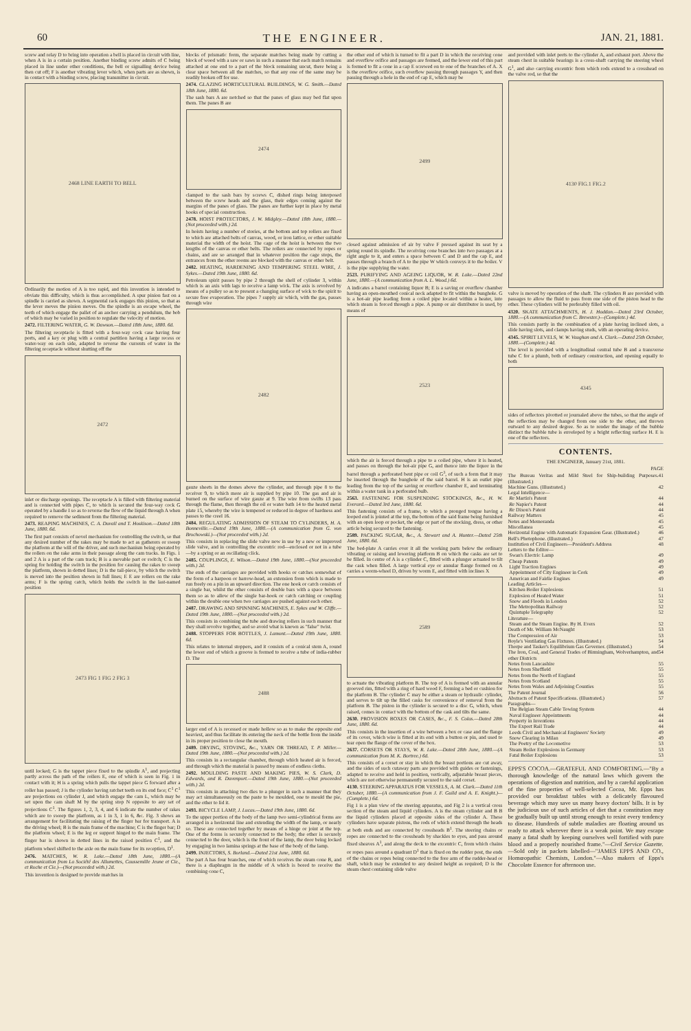60 THE ENGINEER. JAN. 21, 1881.
screw and relay D to bring into operation a bell is placed in circuit with line, when A is in a certain position. Another binding screw admits of C being placed in line under other conditions, the bell or signalling device being then cut off; F is another vibrating lever which, when parts are as shown, is in contact with a binding screw, placing transmitter in circuit.
2468 LINE EARTH TO BELL
Ordinarily the motion of A is too rapid, and this invention is intended to obviate this difficulty, which is thus accomplished. A spur pinion fast on a spindle is carried as shown. A segmental rack engages this pinion, so that as the lever moves the pinion moves. On the spindle is an escape wheel, the teeth of which engage the pallet of an anchor carrying a pendulum, the bob of which may be varied in position to regulate the velocity of motion.
2472. FILTERING WATER, G. W. Dawson.—Dated 18th June, 1880. 6d.
The filtering receptacle is fitted with a four-way cock case having four ports, and a key or plug with a central partition having a large recess or water-way on each side, adapted to reverse the currents of water in the filtering receptacle without shutting off the
2472
inlet or discharge openings. The receptacle A is filled with filtering material and is connected with pipes C, to which is secured the four-way cock G operated by a handle I so as to reverse the flow of the liquid through A when required to remove the sediment from the filtering material.
2473. REAPING MACHINES, C. A. Duvall and T. Hoskison.—Dated 18th June, 1880. 6d.
The first part consists of novel mechanism for controlling the switch, so that any desired number of the rakes may be made to act as gatherers or sweep the platform at the will of the driver, and such mechanism being operated by the rollers on the rake arms in their passage along the cam tracks. In Figs. 1 and 2 A is a part of the cam track; B is a movable part or switch; C is the spring for holding the switch in the position for causing the rakes to sweep the platform, shown in dotted lines; D is the tail-piece, by which the switch is moved into the position shown in full lines; E E are rollers on the rake arms; F is the spring catch, which holds the switch in the last-named position
2473 FIG 1 FIG 2 FIG 3
until locked; G is the tappet piece fixed to the spindle A<sup>1</sup>, and projecting partly across the path of the rollers E, one of which is seen in Fig. 1 in contact with it; H is a spring which pulls the tappet piece G forward after a roller has passed; J is the cylinder having ratchet teeth on its end face; C<sup>1</sup> C<sup>1</sup> are projections on cylinder J, and which engage the cam L, which may be set upon the cam shaft M by the spring stop N opposite to any set of projections C<sup>1</sup>. The figures 1, 2, 3, 4, and 6 indicate the number of rakes which are to sweep the platform, as 1 in 3, 1 in 6, &c. Fig. 3 shows an arrangement for facilitating the raising of the finger bar for transport. A is the driving wheel; B is the main frame of the machine; C is the finger bar; D the platform wheel; E is the leg or support hinged to the main frame. The finger bar is shown in dotted lines in the raised position C<sup>1</sup>, and the platform wheel shifted to the axle on the main frame for its reception, D<sup>1</sup>.
2476. MATCHES, W. R. Lake.—Dated 18th June, 1880.—(A communication from La Société des Allumettes, Caussemille Jeune et Cie., et Roche et Cie.)—(Not proceeded with.) 2d.
This invention is designed to provide matches in
blocks of prismatic form, the separate matches being made by cutting a block of wood with a saw or saws in such a manner that each match remains attached at one end to a part of the block remaining uncut, there being a clear space between all the matches, so that any one of the same may be readily broken off for use.
2474. GLAZING HORTICULTURAL BUILDINGS, W. G. Smith.—Dated 18th June, 1880. 6d.
The sash bars A are notched so that the panes of glass may bed flat upon them. The panes B are
2474
clamped to the sash bars by screws C, dished rings being interposed between the screw heads and the glass, their edges coming against the margins of the panes of glass. The panes are further kept in place by metal hooks of special construction.
2478. HOIST PROTECTORS, J. W. Midgley.—Dated 18th June, 1880.—(Not proceeded with.) 2d.
In hoists having a number of stories, at the bottom and top rollers are fixed to which are attached belts of canvas, wood, or iron lattice, or other suitable material the width of the hoist. The cage of the hoist is between the two lengths of the canvas or other belts. The rollers are connected by ropes or chains, and are so arranged that in whatever position the cage stops, the entrances from the other rooms are blocked with the canvas or other belt.
2482. HEATING, HARDENING AND TEMPERING STEEL WIRE, J. Sykes.—Dated 19th June, 1880. 6d.
Petroleum spirit passes by pipe 2 through the shell of cylinder 3, within which is an axis with lags to receive a lamp wick. The axis is revolved by means of a pulley so as to present a changing surface of wick to the spirit to secure free evaporation. The pipes 7 supply air which, with the gas, passes through wire
2482
gauze sheets in the domes above the cylinder, and through pipe 8 to the receiver 9, to which more air is supplied by pipe 10. The gas and air is burned on the surface of wire gauze at 9. The wire from swifts 13 pass through the flame, then through the oil or water bath 14 to the heated metal plate 15, whereby the wire is tempered or reduced in degree of hardness and passes to the creel 16.
2484. REGULATING ADMISSION OF STEAM TO CYLINDERS, H. A. Bonneville.—Dated 19th June, 1880.—(A communication from G. von Brochowski.)—(Not proceeded with.) 2d.
This consists in replacing the slide valve now in use by a new or improved slide valve, and in controlling the excentric rod—enclosed or not in a tube—by a spring or an oscillating click.
2485. COUPLINGS, E. Wilson.—Dated 19th June, 1880.—(Not proceeded with.) 2d.
The ends of the carriages are provided with hooks or catches somewhat of the form of a harpoon or harrow-head, an extension from which is made to run freely on a pin in an upward direction. The one hook or catch consists of a single bar, whilst the other consists of double bars with a space between them so as to allow of the single bar-hook or catch catching or coupling within the double one when two carriages are pushed against each other.
2487. DRAWING AND SPINNING MACHINES, E. Sykes and W. Cliffe.—Dated 19th June, 1880.—(Not proceeded with.) 2d.
This consists in combining the tube and drawing rollers in such manner that they shall revolve together, and so avoid what is known as "false" twist.
2488. STOPPERS FOR BOTTLES, J. Lamont.—Dated 19th June, 1880. 6d.
This relates to internal stoppers, and it consists of a conical stem A, round the lower end of which a groove is formed to receive a tube of india-rubber D. The
2488
larger end of A is recessed or made hollow so as to make the opposite end heaviest, and thus facilitate its entering the neck of the bottle from the inside in its proper position to close the mouth.
2489. DRYING, STOVING, &c., YARN OR THREAD, T. P. Miller.—Dated 19th June, 1880.—(Not proceeded with.) 2d.
This consists in a rectangular chamber, through which heated air is forced, and through which the material is passed by means of endless cloths.
2492. MOULDING PASTE AND MAKING PIES, W. S. Clark, D. Edwards, and R. Davenport.—Dated 19th June, 1880.—(Not proceeded with.) 2d.
This consists in attaching two dies to a plunger in such a manner that they may act simultaneously on the paste to be moulded, one to mould the pie, and the other to lid it.
2493. BICYCLE LAMP, J. Lucas.—Dated 19th June, 1880. 6d.
To the upper portion of the body of the lamp two semi-cylindrical forms are arranged in a horizontal line and extending the width of the lamp, or nearly so. These are connected together by means of a hinge or joint at the top. One of the forms is securely connected to the body; the other is securely connected to the door, which is the front of the lamp, the door being locked by engaging in two lamina springs at the base of the body of the lamp.
2499. INJECTORS, S. Borland.—Dated 21st June, 1880. 6d.
The part A has four branches, one of which receives the steam cone B, and there is a diaphragm in the middle of A which is bored to receive the combining cone C,
the other end of which is turned to fit a part D in which the receiving cone and overflow orifice and passages are formed, and the lower end of this part is formed to fit a cone in a cap E screwed on to one of the branches of A. X is the overflow orifice, such overflow passing through passages Y, and then passing through a hole in the end of cap E, which may be
2499
closed against admission of air by valve F pressed against its seat by a spring round its spindle. The receiving cone branches into two passages at a right angle to it, and enters a space between C and D and the cap E, and passes through a branch of A to the pipe W which conveys it to the boiler. V is the pipe supplying the water.
2523. PURIFYING AND AGEING LIQUOR, W. R. Lake.—Dated 22nd June, 1880.—(A communication from A. L. Wood.) 6d.
A indicates a barrel containing liquor B; E is a saving or overflow chamber having an open-mouthed conical neck adapted to fit within the bunghole. G is a hot-air pipe leading from a coiled pipe located within a heater, into which steam is forced through a pipe. A pump or air distributor is used, by means of
2523
which the air is forced through a pipe to a coiled pipe, where it is heated, and passes on through the hot-air pipe G, and thence into the liquor in the barrel through a perforated bent pipe or coil G<sup>3</sup>, of such a form that it may be inserted through the bunghole of the said barrel. H is an outlet pipe leading from the top of the saving or overflow chamber E, and terminating within a water tank in a perforated bulb.
2563. FASTENING FOR SUSPENDING STOCKINGS, &c., H. W. Everard.—Dated 3rd June, 1880. 6d.
This fastening consists of a frame, to which a pronged tongue having a looped end is jointed at the top, the bottom of the said frame being furnished with an open loop or pocket, the edge or part of the stocking, dress, or other article being secured to the fastening.
2589. PACKING SUGAR, &c., A. Stewart and A. Hunter.—Dated 25th June, 1880. 6d.
The bed-plate A carries over it all the working parts below the ordinary vibrating or raising and lowering platform B on which the casks are set to be filled. In centre of A is a cylinder C, fitted with a plunger actuated to tilt the cask when filled. A large vertical eye or annular flange formed on A carries a worm-wheel D, driven by worm E, and fitted with inclines X
2589
to actuate the vibrating platform B. The top of A is formed with an annular grooved rim, fitted with a ring of hard wood F, forming a bed or cushion for the platform B. The cylinder C may be either a steam or hydraulic cylinder, and serves to tilt up the filled casks for convenience of removal from the platform B. The piston in the cylinder is secured to a disc G, which, when raised, comes in contact with the bottom of the cask and tilts the same.
2630. PROVISION BOXES OR CASES, &c., F. S. Colas.—Dated 28th June, 1880. 6d.
This consists in the insertion of a wire between a box or case and the flange of its cover, which wire is fitted at its end with a button or pin, and used to tear open the flange of the cover of the box.
2637. CORSETS OR STAYS, W. R. Lake.—Dated 28th June, 1880.—(A communication from M. K. Bortree.) 6d.
This consists of a corset or stay in which the breast portions are cut away, and the sides of such cutaway parts are provided with guides or fastenings, adapted to receive and hold in position, vertically, adjustable breast pieces, which are not otherwise permanently secured to the said corset.
4130. STEERING APPARATUS FOR VESSELS, A. M. Clark.—Dated 11th October, 1880.—(A communication from J. F. Guild and A. E. Knight.)—(Complete.) 6d.
Fig 1 is a plan view of the steering apparatus, and Fig 2 is a vertical cross section of the steam and liquid cylinders. A is the steam cylinder and B B the liquid cylinders placed at opposite sides of the cylinder A. These cylinders have separate pistons, the rods of which extend through the heads at both ends and are connected by crossheads B<sup>1</sup>. The steering chains or ropes are connected to the crossheads by shackles to eyes, and pass around fixed sheaves A<sup>1</sup>, and along the deck to the excentric C, from which chains or ropes pass around a quadrant D<sup>1</sup> that is fixed on the rudder post, the ends of the chains or ropes being connected to the fore arm of the rudder-head or shaft, which may be extended to any desired height as required; D is the steam chest containing slide valve
and provided with inlet ports to the cylinder A, and exhaust port. Above the steam chest in suitable bearings is a cross-shaft carrying the steering wheel G<sup>1</sup>, and also carrying excentric from which rods extend to a crosshead on the valve rod, so that the
4130 FIG.1 FIG.2
valve is moved by operation of the shaft. The cylinders B are provided with passages to allow the fluid to pass from one side of the piston head to the other. These cylinders will be preferably filled with oil.
4320. SKATE ATTACHMENTS, H. J. Haddan.—Dated 23rd October, 1880.—(A communication from C. Brewster.)—(Complete.) 4d.
This consists partly in the combination of a plate having inclined slots, a slide having slots, and clamps having studs, with an operating device.
4345. SPIRIT LEVELS, W. W. Vaughan and A. Clark.—Dated 25th October, 1880.—(Complete.) 4d.
The level is provided with a longitudinal central tube B and a transverse tube C for a plumb, both of ordinary construction, and opening equally to both
4345
sides of reflectors pivotted or journaled above the tubes, so that the angle of the reflection may be changed from one side to the other, and thrown outward to any desired degree. So as to render the image of the bubble distinct the bubble tube is enveloped by a bright reflecting surface H. E is one of the reflectors.
CONTENTS.
THE ENGINEER, January 21st, 1881.
PAGE
The Bureau Veritas and Mild Steel for Ship-building Purposes. (Illustrated.) 41
Machine Guns. (Illustrated.) 42
Legal Intelligence—
Re Martin's Patent 44
Re Napier's Patent 44
Re Dixon's Patent 44
Railway Matters 45
Notes and Memoranda 45
Miscellanea 45
Horizontal Engine with Automatic Expansion Gear. (Illustrated.) 46
Bell's Photophone. (Illustrated.) 47
Institution of Civil Engineers—President's Address 48
Letters to the Editor—
Swan's Electric Lamp 49
Cheap Patents 49
Light Traction Engines 49
Appointment of City Engineer in Cork 49
American and Fairlie Engines 49
Leading Articles—
Kitchen Boiler Explosions 51
Explosion of Heated Water 51
Snow and Floods in London 52
The Metropolitan Railway 52
Quintuple Telegraphy 52
Literature—
Steam and the Steam Engine. By H. Evers 52
Death of Mr. William McNaught 53
The Compression of Air 53
Boyle's Ventilating Gas Fixtures. (Illustrated.) 54
Thorpe and Tasker's Equilibrium Gas Governor. (Illustrated.) 54
The Iron, Coal, and General Trades of Birmingham, Wolverhampton, and other Districts 54
Notes from Lancashire 55
Notes from Sheffield 55
Notes from the North of England 55
Notes from Scotland 55
Notes from Wales and Adjoining Counties 55
The Patent Journal 56
Abstracts of Patent Specifications. (Illustrated.) 57
Paragraphs—
The Belgian Steam Cable Towing System 44
Naval Engineer Appointments 44
Property in Inventions 44
The Export Rail Trade 44
Leeds Civil and Mechanical Engineers' Society 49
Snow Clearing in Milan 49
The Poetry of the Locomotive 53
Steam Boiler Explosions in Germany 53
Fatal Boiler Explosions 53
EPPS'S COCOA.—GRATEFUL AND COMFORTING.—"By a thorough knowledge of the natural laws which govern the operations of digestion and nutrition, and by a careful application of the fine properties of well-selected Cocoa, Mr. Epps has provided our breakfast tables with a delicately flavoured beverage which may save us many heavy doctors' bills. It is by the judicious use of such articles of diet that a constitution may be gradually built up until strong enough to resist every tendency to disease. Hundreds of subtle maladies are floating around us ready to attack wherever there is a weak point. We may escape many a fatal shaft by keeping ourselves well fortified with pure blood and a properly nourished frame."—Civil Service Gazette.—Sold only in packets labelled—"JAMES EPPS AND CO., Homœopathic Chemists, London."—Also makers of Epps's Chocolate Essence for afternoon use.